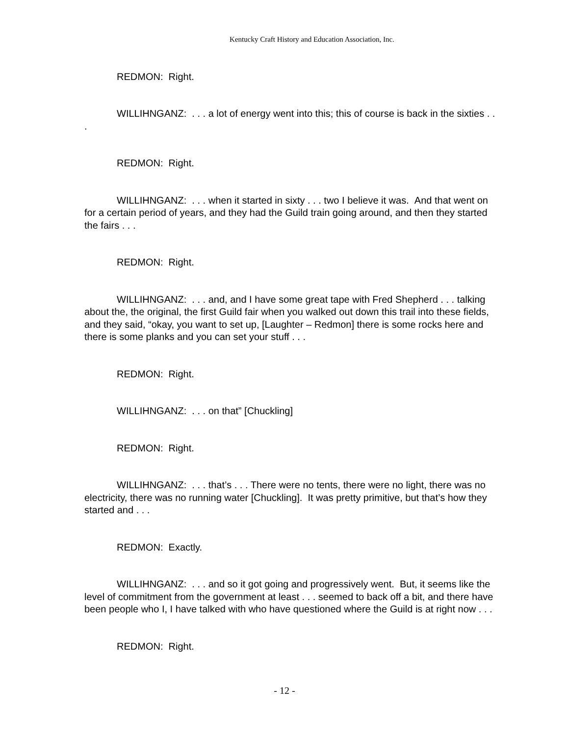Kentucky Craft History and Education Association, Inc.
REDMON: Right.
WILLIHNGANZ: . . . a lot of energy went into this; this of course is back in the sixties . . .
REDMON: Right.
WILLIHNGANZ: . . . when it started in sixty . . . two I believe it was. And that went on for a certain period of years, and they had the Guild train going around, and then they started the fairs . . .
REDMON: Right.
WILLIHNGANZ: . . . and, and I have some great tape with Fred Shepherd . . . talking about the, the original, the first Guild fair when you walked out down this trail into these fields, and they said, “okay, you want to set up, [Laughter – Redmon] there is some rocks here and there is some planks and you can set your stuff . . .
REDMON: Right.
WILLIHNGANZ: . . . on that” [Chuckling]
REDMON: Right.
WILLIHNGANZ: . . . that’s . . . There were no tents, there were no light, there was no electricity, there was no running water [Chuckling]. It was pretty primitive, but that’s how they started and . . .
REDMON: Exactly.
WILLIHNGANZ: . . . and so it got going and progressively went. But, it seems like the level of commitment from the government at least . . . seemed to back off a bit, and there have been people who I, I have talked with who have questioned where the Guild is at right now . . .
REDMON: Right.
- 12 -